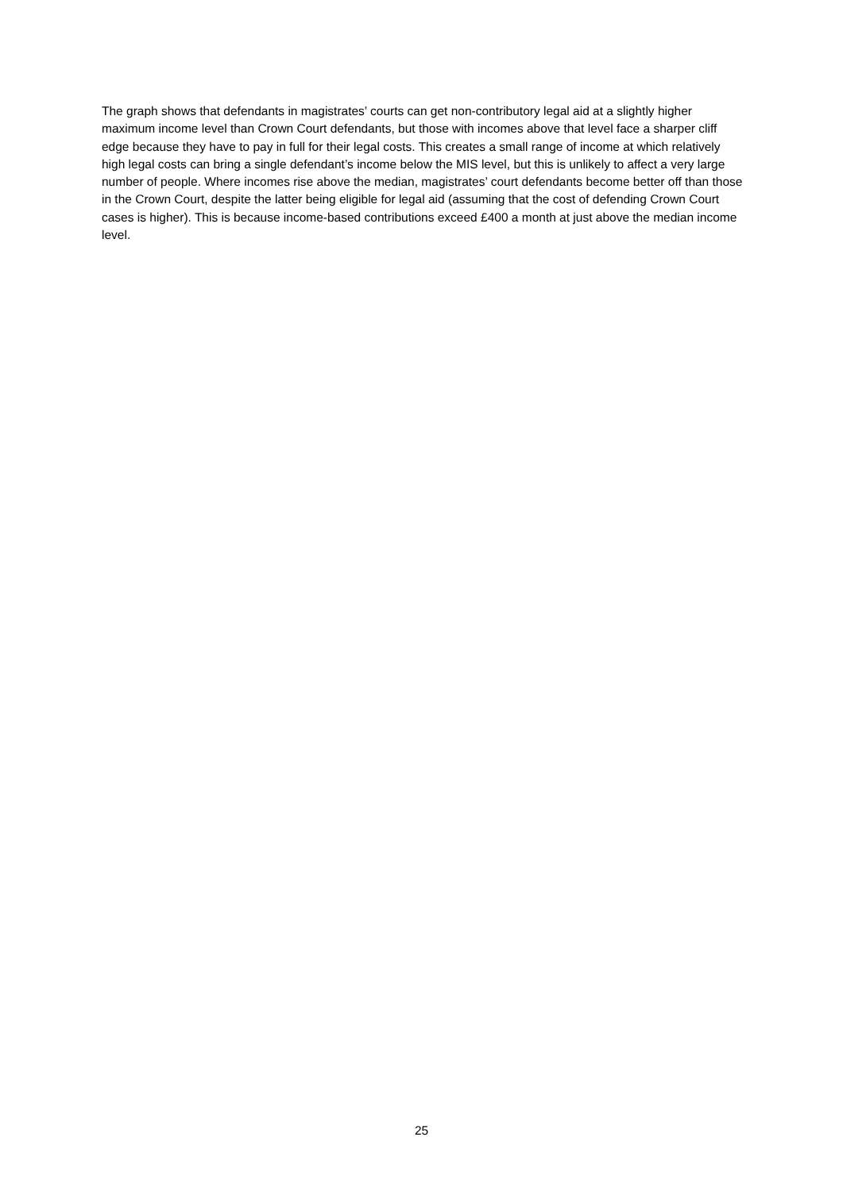The graph shows that defendants in magistrates’ courts can get non-contributory legal aid at a slightly higher maximum income level than Crown Court defendants, but those with incomes above that level face a sharper cliff edge because they have to pay in full for their legal costs. This creates a small range of income at which relatively high legal costs can bring a single defendant’s income below the MIS level, but this is unlikely to affect a very large number of people. Where incomes rise above the median, magistrates’ court defendants become better off than those in the Crown Court, despite the latter being eligible for legal aid (assuming that the cost of defending Crown Court cases is higher). This is because income-based contributions exceed £400 a month at just above the median income level.
25